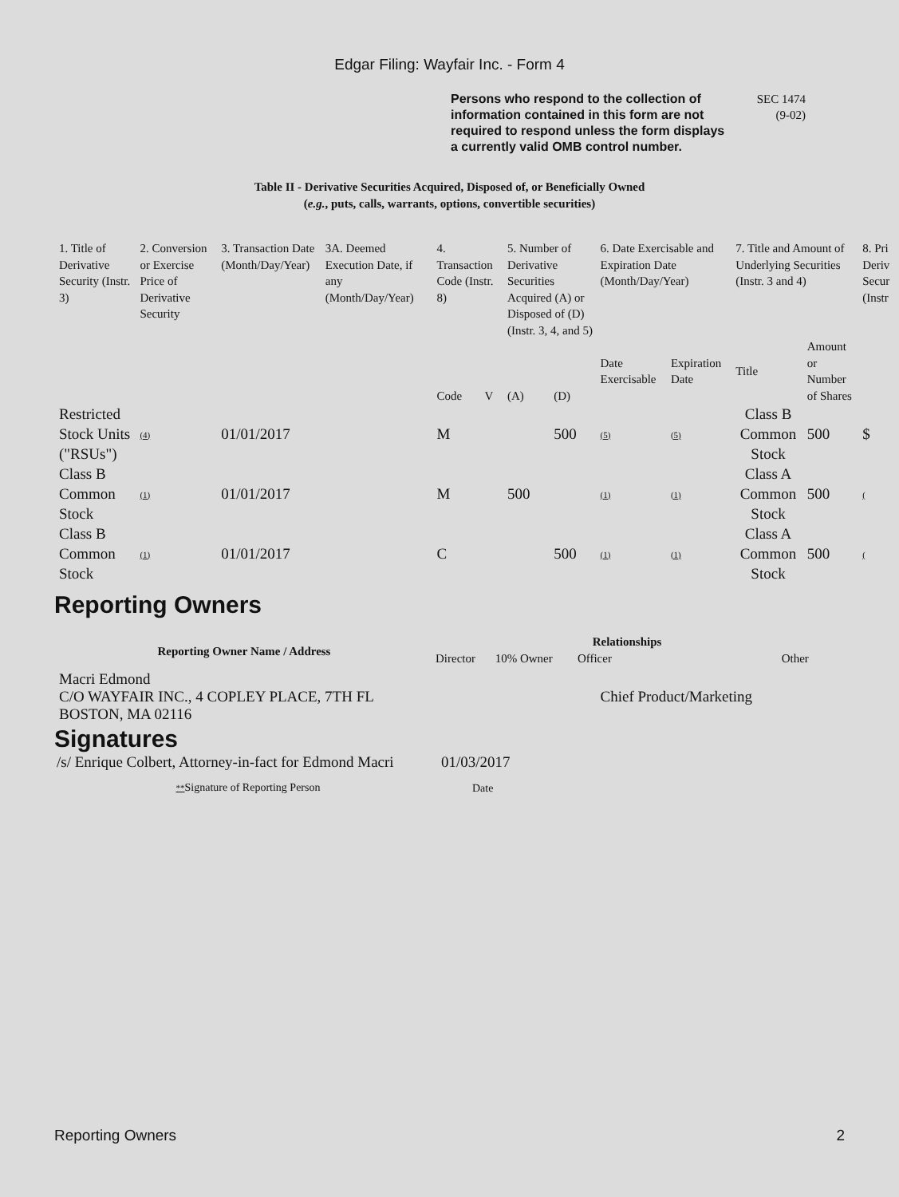Edgar Filing: Wayfair Inc. - Form 4
Persons who respond to the collection of information contained in this form are not required to respond unless the form displays a currently valid OMB control number.
SEC 1474
(9-02)
Table II - Derivative Securities Acquired, Disposed of, or Beneficially Owned
(e.g., puts, calls, warrants, options, convertible securities)
| 1. Title of Derivative Security (Instr. 3) | 2. Conversion or Exercise Price of Derivative Security | 3. Transaction Date (Month/Day/Year) | 3A. Deemed Execution Date, if any (Month/Day/Year) | 4. Transaction Code (Instr. 8) | | 5. Number of Derivative Securities Acquired (A) or Disposed of (D) (Instr. 3, 4, and 5) | | 6. Date Exercisable and Expiration Date (Month/Day/Year) | | 7. Title and Amount of Underlying Securities (Instr. 3 and 4) | | 8. Pri Deriv Secur (Instr |
| | | | | Code | V | (A) | (D) | Date Exercisable | Expiration Date | Title | Amount or Number of Shares | |
| Restricted Stock Units ("RSUs") | (4) | 01/01/2017 | | M | | | 500 | (5) | (5) | Class B Common Stock | 500 | $ |
| Class B Common Stock | (1) | 01/01/2017 | | M | | 500 | | (1) | (1) | Class A Common Stock | 500 | ( |
| Class B Common Stock | (1) | 01/01/2017 | | C | | | 500 | (1) | (1) | Class A Common Stock | 500 | ( |
Reporting Owners
| Reporting Owner Name / Address | Relationships | | | |
| --- | --- | --- | --- | --- |
| | Director | 10% Owner | Officer | Other |
| Macri Edmond C/O WAYFAIR INC., 4 COPLEY PLACE, 7TH FL BOSTON, MA 02116 | | | Chief Product/Marketing | |
Signatures
| /s/ Enrique Colbert, Attorney-in-fact for Edmond Macri | 01/03/2017 |
| ** Signature of Reporting Person | Date |
Reporting Owners 2